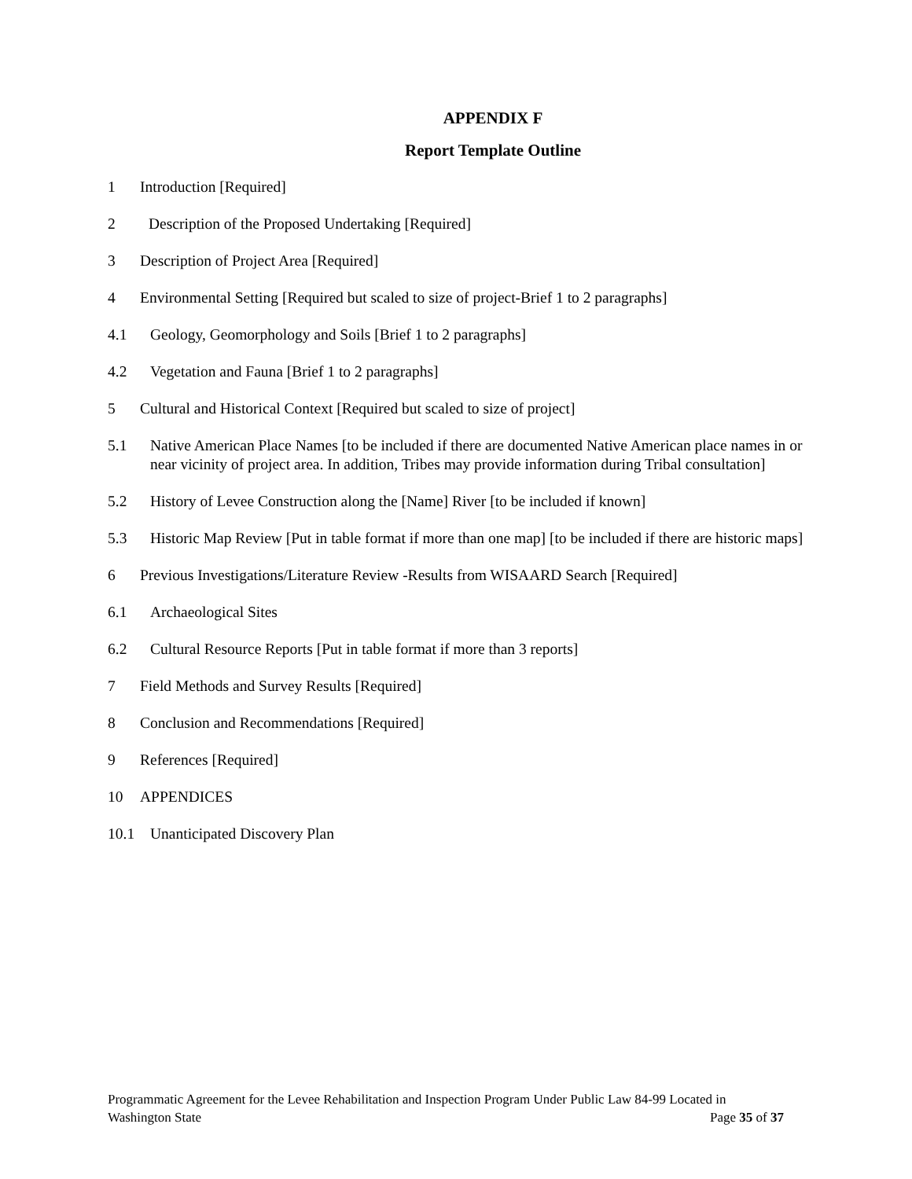APPENDIX F
Report Template Outline
1 Introduction [Required]
2 Description of the Proposed Undertaking [Required]
3 Description of Project Area [Required]
4 Environmental Setting [Required but scaled to size of project-Brief 1 to 2 paragraphs]
4.1 Geology, Geomorphology and Soils [Brief 1 to 2 paragraphs]
4.2 Vegetation and Fauna [Brief 1 to 2 paragraphs]
5 Cultural and Historical Context [Required but scaled to size of project]
5.1 Native American Place Names [to be included if there are documented Native American place names in or near vicinity of project area. In addition, Tribes may provide information during Tribal consultation]
5.2 History of Levee Construction along the [Name] River [to be included if known]
5.3 Historic Map Review [Put in table format if more than one map] [to be included if there are historic maps]
6 Previous Investigations/Literature Review -Results from WISAARD Search [Required]
6.1 Archaeological Sites
6.2 Cultural Resource Reports [Put in table format if more than 3 reports]
7 Field Methods and Survey Results [Required]
8 Conclusion and Recommendations [Required]
9 References [Required]
10 APPENDICES
10.1 Unanticipated Discovery Plan
Programmatic Agreement for the Levee Rehabilitation and Inspection Program Under Public Law 84-99 Located in
Washington State Page 35 of 37